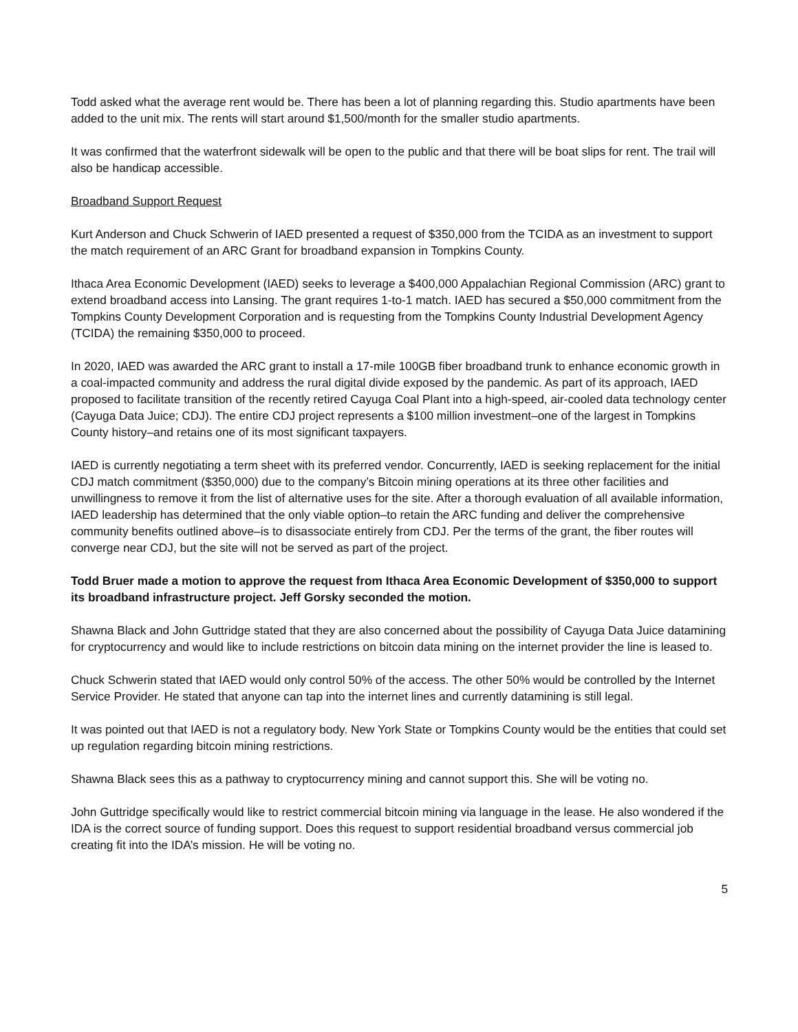Todd asked what the average rent would be. There has been a lot of planning regarding this. Studio apartments have been added to the unit mix. The rents will start around $1,500/month for the smaller studio apartments.
It was confirmed that the waterfront sidewalk will be open to the public and that there will be boat slips for rent. The trail will also be handicap accessible.
Broadband Support Request
Kurt Anderson and Chuck Schwerin of IAED presented a request of $350,000 from the TCIDA as an investment to support the match requirement of an ARC Grant for broadband expansion in Tompkins County.
Ithaca Area Economic Development (IAED) seeks to leverage a $400,000 Appalachian Regional Commission (ARC) grant to extend broadband access into Lansing. The grant requires 1-to-1 match. IAED has secured a $50,000 commitment from the Tompkins County Development Corporation and is requesting from the Tompkins County Industrial Development Agency (TCIDA) the remaining $350,000 to proceed.
In 2020, IAED was awarded the ARC grant to install a 17-mile 100GB fiber broadband trunk to enhance economic growth in a coal-impacted community and address the rural digital divide exposed by the pandemic. As part of its approach, IAED proposed to facilitate transition of the recently retired Cayuga Coal Plant into a high-speed, air-cooled data technology center (Cayuga Data Juice; CDJ). The entire CDJ project represents a $100 million investment–one of the largest in Tompkins County history–and retains one of its most significant taxpayers.
IAED is currently negotiating a term sheet with its preferred vendor. Concurrently, IAED is seeking replacement for the initial CDJ match commitment ($350,000) due to the company’s Bitcoin mining operations at its three other facilities and unwillingness to remove it from the list of alternative uses for the site. After a thorough evaluation of all available information, IAED leadership has determined that the only viable option–to retain the ARC funding and deliver the comprehensive community benefits outlined above–is to disassociate entirely from CDJ. Per the terms of the grant, the fiber routes will converge near CDJ, but the site will not be served as part of the project.
Todd Bruer made a motion to approve the request from Ithaca Area Economic Development of $350,000 to support its broadband infrastructure project. Jeff Gorsky seconded the motion.
Shawna Black and John Guttridge stated that they are also concerned about the possibility of Cayuga Data Juice datamining for cryptocurrency and would like to include restrictions on bitcoin data mining on the internet provider the line is leased to.
Chuck Schwerin stated that IAED would only control 50% of the access. The other 50% would be controlled by the Internet Service Provider. He stated that anyone can tap into the internet lines and currently datamining is still legal.
It was pointed out that IAED is not a regulatory body. New York State or Tompkins County would be the entities that could set up regulation regarding bitcoin mining restrictions.
Shawna Black sees this as a pathway to cryptocurrency mining and cannot support this. She will be voting no.
John Guttridge specifically would like to restrict commercial bitcoin mining via language in the lease. He also wondered if the IDA is the correct source of funding support. Does this request to support residential broadband versus commercial job creating fit into the IDA’s mission. He will be voting no.
5